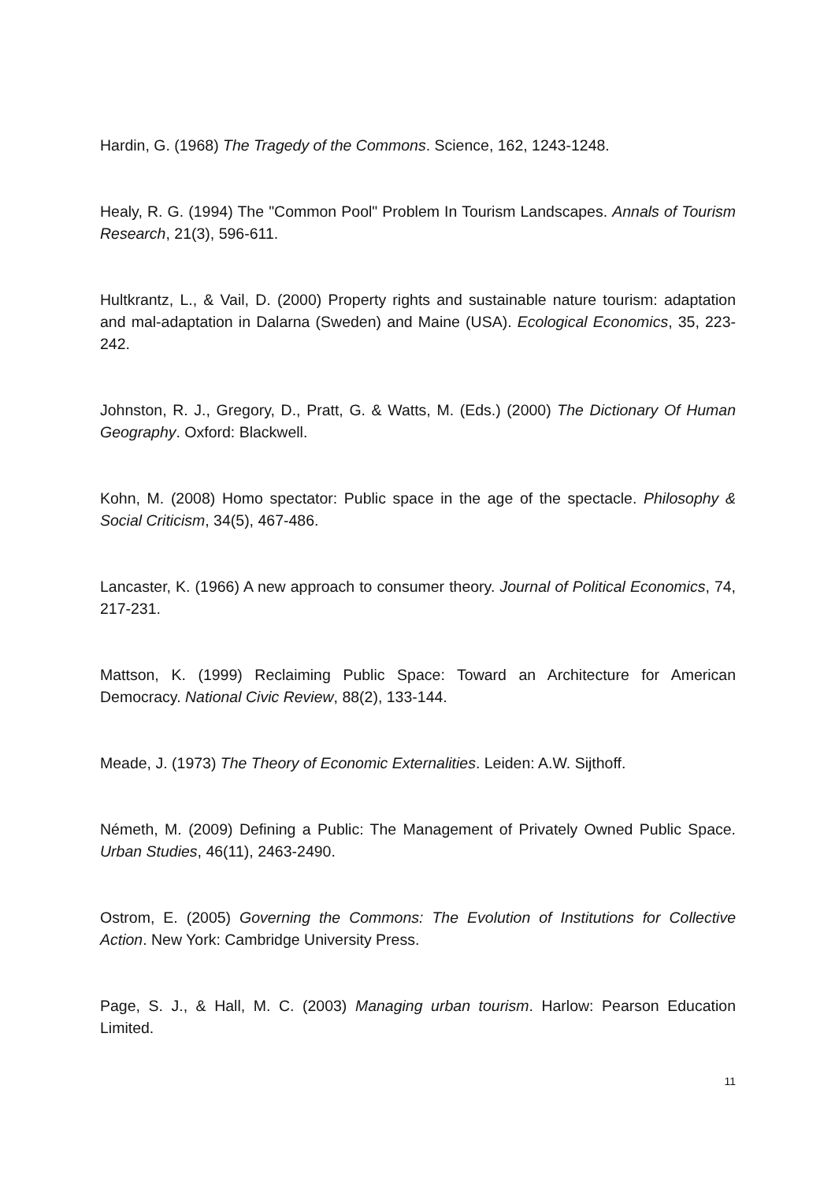Hardin, G. (1968) The Tragedy of the Commons. Science, 162, 1243-1248.
Healy, R. G. (1994) The "Common Pool" Problem In Tourism Landscapes. Annals of Tourism Research, 21(3), 596-611.
Hultkrantz, L., & Vail, D. (2000) Property rights and sustainable nature tourism: adaptation and mal-adaptation in Dalarna (Sweden) and Maine (USA). Ecological Economics, 35, 223-242.
Johnston, R. J., Gregory, D., Pratt, G. & Watts, M. (Eds.) (2000) The Dictionary Of Human Geography. Oxford: Blackwell.
Kohn, M. (2008) Homo spectator: Public space in the age of the spectacle. Philosophy & Social Criticism, 34(5), 467-486.
Lancaster, K. (1966) A new approach to consumer theory. Journal of Political Economics, 74, 217-231.
Mattson, K. (1999) Reclaiming Public Space: Toward an Architecture for American Democracy. National Civic Review, 88(2), 133-144.
Meade, J. (1973) The Theory of Economic Externalities. Leiden: A.W. Sijthoff.
Németh, M. (2009) Defining a Public: The Management of Privately Owned Public Space. Urban Studies, 46(11), 2463-2490.
Ostrom, E. (2005) Governing the Commons: The Evolution of Institutions for Collective Action. New York: Cambridge University Press.
Page, S. J., & Hall, M. C. (2003) Managing urban tourism. Harlow: Pearson Education Limited.
11